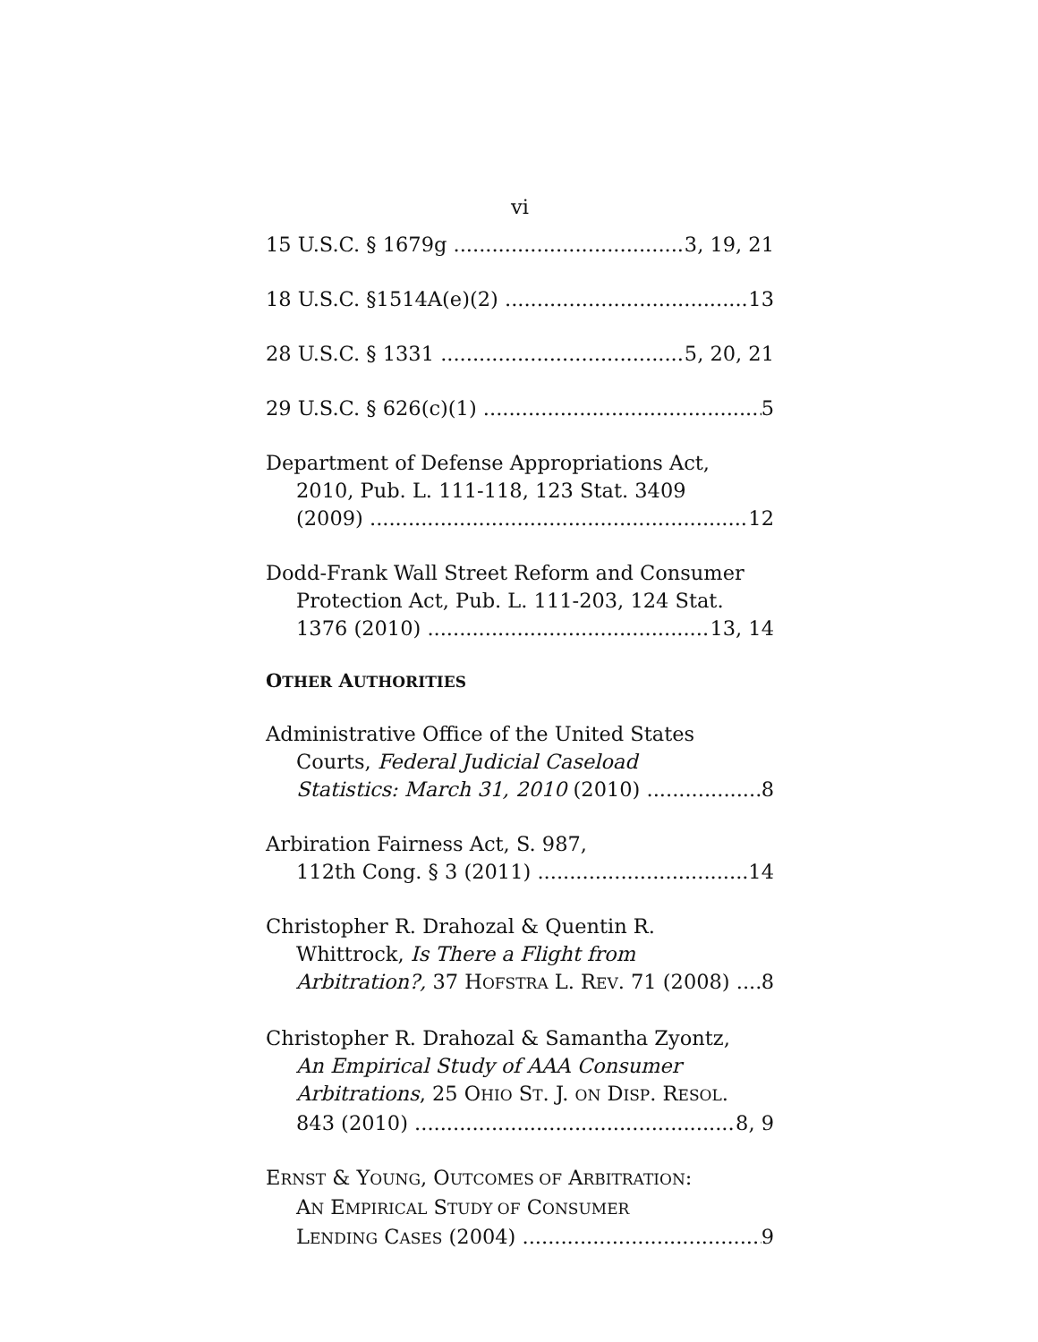vi
15 U.S.C. § 1679g 3, 19, 21
18 U.S.C. §1514A(e)(2) 13
28 U.S.C. § 1331 5, 20, 21
29 U.S.C. § 626(c)(1) 5
Department of Defense Appropriations Act,
2010, Pub. L. 111-118, 123 Stat. 3409
(2009) 12
Dodd-Frank Wall Street Reform and Consumer
Protection Act, Pub. L. 111-203, 124 Stat.
1376 (2010) 13, 14
OTHER AUTHORITIES
Administrative Office of the United States
Courts, Federal Judicial Caseload
Statistics: March 31, 2010 (2010) 8
Arbiration Fairness Act, S. 987,
112th Cong. § 3 (2011) 14
Christopher R. Drahozal & Quentin R.
Whittrock, Is There a Flight from
Arbitration?, 37 HOFSTRA L. REV. 71 (2008) 8
Christopher R. Drahozal & Samantha Zyontz,
An Empirical Study of AAA Consumer
Arbitrations, 25 OHIO ST. J. ON DISP. RESOL.
843 (2010) 8, 9
ERNST & YOUNG, OUTCOMES OF ARBITRATION:
AN EMPIRICAL STUDY OF CONSUMER
LENDING CASES (2004) 9